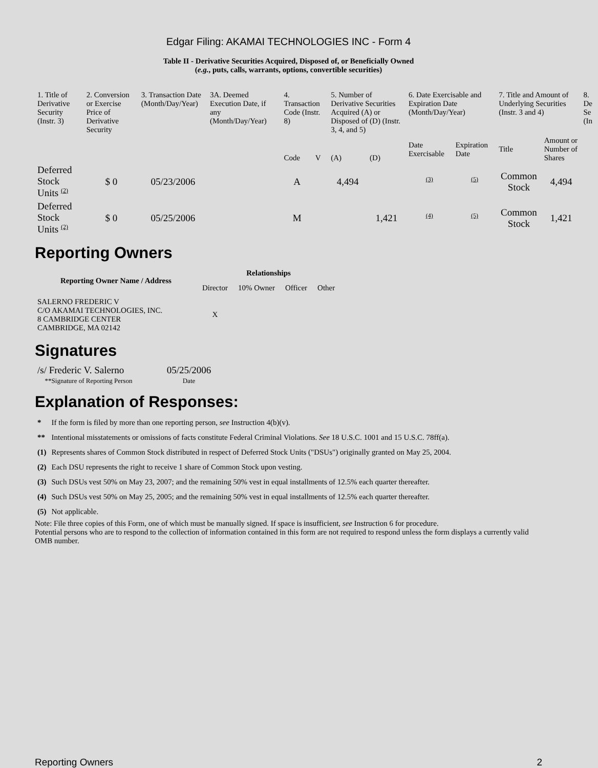Edgar Filing: AKAMAI TECHNOLOGIES INC - Form 4
Table II - Derivative Securities Acquired, Disposed of, or Beneficially Owned
(e.g., puts, calls, warrants, options, convertible securities)
| 1. Title of Derivative Security (Instr. 3) | 2. Conversion or Exercise Price of Derivative Security | 3. Transaction Date (Month/Day/Year) | 3A. Deemed Execution Date, if any (Month/Day/Year) | 4. Transaction Code (Instr. 8) | | 5. Number of Derivative Securities Acquired (A) or Disposed of (D) (Instr. 3, 4, and 5) | | 6. Date Exercisable and Expiration Date (Month/Day/Year) | | 7. Title and Amount of Underlying Securities (Instr. 3 and 4) | | 8. De Se (In |
| | | | | Code | V | (A) | (D) | Date Exercisable | Expiration Date | Title | Amount or Number of Shares | |
| Deferred Stock Units (2) | $ 0 | 05/23/2006 | | A | | 4,494 | | (3) | (5) | Common Stock | 4,494 | |
| Deferred Stock Units (2) | $ 0 | 05/25/2006 | | M | | | 1,421 | (4) | (5) | Common Stock | 1,421 | |
Reporting Owners
| Reporting Owner Name / Address | Relationships | | | |
| --- | --- | --- | --- | --- |
| | Director | 10% Owner | Officer | Other |
| SALERNO FREDERIC V C/O AKAMAI TECHNOLOGIES, INC. 8 CAMBRIDGE CENTER CAMBRIDGE, MA 02142 | X | | | |
Signatures
| /s/ Frederic V. Salerno | 05/25/2006 |
| **Signature of Reporting Person | Date |
Explanation of Responses:
| * | If the form is filed by more than one reporting person, see Instruction 4(b)(v). |
| ** | Intentional misstatements or omissions of facts constitute Federal Criminal Violations. See 18 U.S.C. 1001 and 15 U.S.C. 78ff(a). |
| (1) | Represents shares of Common Stock distributed in respect of Deferred Stock Units ("DSUs") originally granted on May 25, 2004. |
| (2) | Each DSU represents the right to receive 1 share of Common Stock upon vesting. |
| (3) | Such DSUs vest 50% on May 23, 2007; and the remaining 50% vest in equal installments of 12.5% each quarter thereafter. |
| (4) | Such DSUs vest 50% on May 25, 2005; and the remaining 50% vest in equal installments of 12.5% each quarter thereafter. |
| (5) | Not applicable. |
Note: File three copies of this Form, one of which must be manually signed. If space is insufficient, see Instruction 6 for procedure.
Potential persons who are to respond to the collection of information contained in this form are not required to respond unless the form displays a currently valid OMB number.
Reporting Owners 2